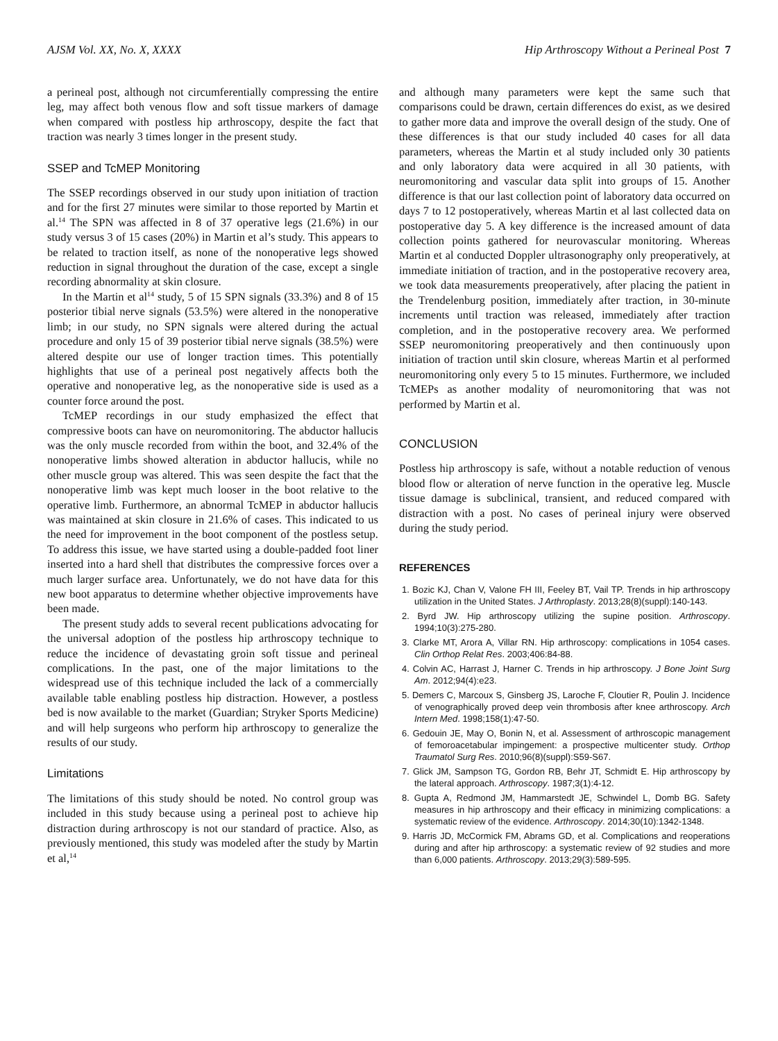AJSM Vol. XX, No. X, XXXX Hip Arthroscopy Without a Perineal Post 7
a perineal post, although not circumferentially compressing the entire leg, may affect both venous flow and soft tissue markers of damage when compared with postless hip arthroscopy, despite the fact that traction was nearly 3 times longer in the present study.
SSEP and TcMEP Monitoring
The SSEP recordings observed in our study upon initiation of traction and for the first 27 minutes were similar to those reported by Martin et al.<sup>14</sup> The SPN was affected in 8 of 37 operative legs (21.6%) in our study versus 3 of 15 cases (20%) in Martin et al’s study. This appears to be related to traction itself, as none of the nonoperative legs showed reduction in signal throughout the duration of the case, except a single recording abnormality at skin closure.
In the Martin et al<sup>14</sup> study, 5 of 15 SPN signals (33.3%) and 8 of 15 posterior tibial nerve signals (53.5%) were altered in the nonoperative limb; in our study, no SPN signals were altered during the actual procedure and only 15 of 39 posterior tibial nerve signals (38.5%) were altered despite our use of longer traction times. This potentially highlights that use of a perineal post negatively affects both the operative and nonoperative leg, as the nonoperative side is used as a counter force around the post.
TcMEP recordings in our study emphasized the effect that compressive boots can have on neuromonitoring. The abductor hallucis was the only muscle recorded from within the boot, and 32.4% of the nonoperative limbs showed alteration in abductor hallucis, while no other muscle group was altered. This was seen despite the fact that the nonoperative limb was kept much looser in the boot relative to the operative limb. Furthermore, an abnormal TcMEP in abductor hallucis was maintained at skin closure in 21.6% of cases. This indicated to us the need for improvement in the boot component of the postless setup. To address this issue, we have started using a double-padded foot liner inserted into a hard shell that distributes the compressive forces over a much larger surface area. Unfortunately, we do not have data for this new boot apparatus to determine whether objective improvements have been made.
The present study adds to several recent publications advocating for the universal adoption of the postless hip arthroscopy technique to reduce the incidence of devastating groin soft tissue and perineal complications. In the past, one of the major limitations to the widespread use of this technique included the lack of a commercially available table enabling postless hip distraction. However, a postless bed is now available to the market (Guardian; Stryker Sports Medicine) and will help surgeons who perform hip arthroscopy to generalize the results of our study.
Limitations
The limitations of this study should be noted. No control group was included in this study because using a perineal post to achieve hip distraction during arthroscopy is not our standard of practice. Also, as previously mentioned, this study was modeled after the study by Martin et al,<sup>14</sup>
and although many parameters were kept the same such that comparisons could be drawn, certain differences do exist, as we desired to gather more data and improve the overall design of the study. One of these differences is that our study included 40 cases for all data parameters, whereas the Martin et al study included only 30 patients and only laboratory data were acquired in all 30 patients, with neuromonitoring and vascular data split into groups of 15. Another difference is that our last collection point of laboratory data occurred on days 7 to 12 postoperatively, whereas Martin et al last collected data on postoperative day 5. A key difference is the increased amount of data collection points gathered for neurovascular monitoring. Whereas Martin et al conducted Doppler ultrasonography only preoperatively, at immediate initiation of traction, and in the postoperative recovery area, we took data measurements preoperatively, after placing the patient in the Trendelenburg position, immediately after traction, in 30-minute increments until traction was released, immediately after traction completion, and in the postoperative recovery area. We performed SSEP neuromonitoring preoperatively and then continuously upon initiation of traction until skin closure, whereas Martin et al performed neuromonitoring only every 5 to 15 minutes. Furthermore, we included TcMEPs as another modality of neuromonitoring that was not performed by Martin et al.
CONCLUSION
Postless hip arthroscopy is safe, without a notable reduction of venous blood flow or alteration of nerve function in the operative leg. Muscle tissue damage is subclinical, transient, and reduced compared with distraction with a post. No cases of perineal injury were observed during the study period.
REFERENCES
1. Bozic KJ, Chan V, Valone FH III, Feeley BT, Vail TP. Trends in hip arthroscopy utilization in the United States. J Arthroplasty. 2013;28(8)(suppl):140-143.
2. Byrd JW. Hip arthroscopy utilizing the supine position. Arthroscopy. 1994;10(3):275-280.
3. Clarke MT, Arora A, Villar RN. Hip arthroscopy: complications in 1054 cases. Clin Orthop Relat Res. 2003;406:84-88.
4. Colvin AC, Harrast J, Harner C. Trends in hip arthroscopy. J Bone Joint Surg Am. 2012;94(4):e23.
5. Demers C, Marcoux S, Ginsberg JS, Laroche F, Cloutier R, Poulin J. Incidence of venographically proved deep vein thrombosis after knee arthroscopy. Arch Intern Med. 1998;158(1):47-50.
6. Gedouin JE, May O, Bonin N, et al. Assessment of arthroscopic management of femoroacetabular impingement: a prospective multicenter study. Orthop Traumatol Surg Res. 2010;96(8)(suppl):S59-S67.
7. Glick JM, Sampson TG, Gordon RB, Behr JT, Schmidt E. Hip arthroscopy by the lateral approach. Arthroscopy. 1987;3(1):4-12.
8. Gupta A, Redmond JM, Hammarstedt JE, Schwindel L, Domb BG. Safety measures in hip arthroscopy and their efficacy in minimizing complications: a systematic review of the evidence. Arthroscopy. 2014;30(10):1342-1348.
9. Harris JD, McCormick FM, Abrams GD, et al. Complications and reoperations during and after hip arthroscopy: a systematic review of 92 studies and more than 6,000 patients. Arthroscopy. 2013;29(3):589-595.